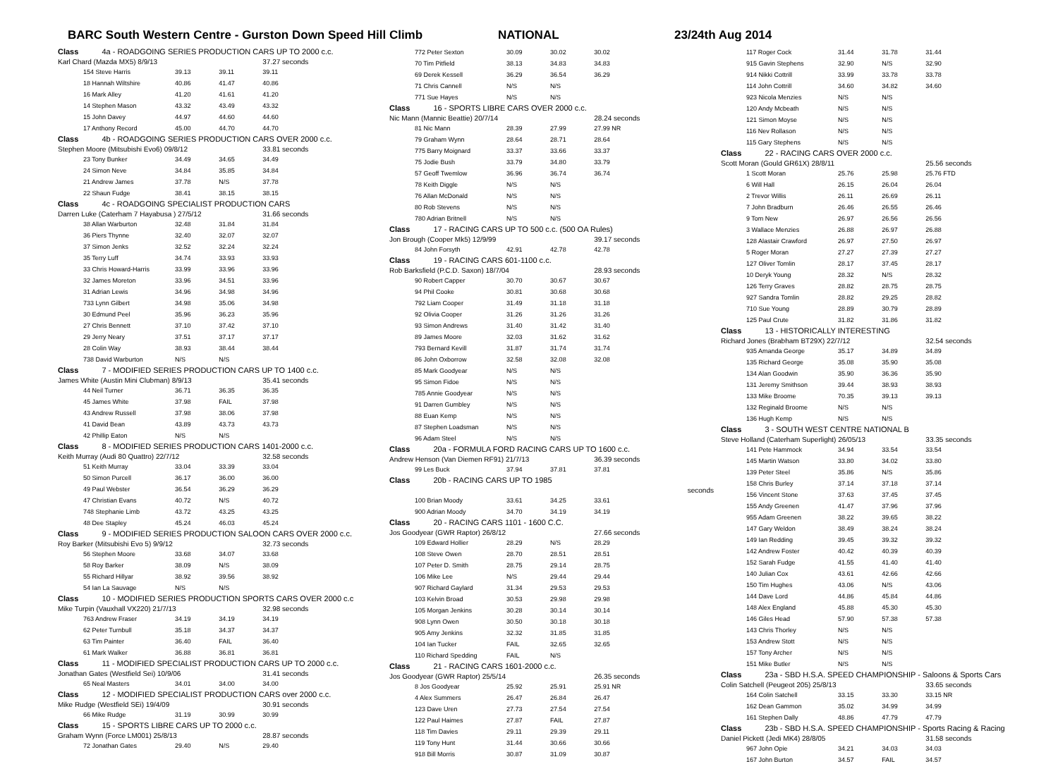BARC South Western Centre - Gurston Down Speed Hill Climb NATIONAL 23/24th Aug 2014
| Class 4a - ROADGOING SERIES PRODUCTION CARS UP TO 2000 c.c. | | | |
| Karl Chard (Mazda MX5) 8/9/13 | | | 37.27 seconds |
| 154 Steve Harris | 39.13 | 39.11 | 39.11 |
| 18 Hannah Wiltshire | 40.86 | 41.47 | 40.86 |
| 16 Mark Alley | 41.20 | 41.61 | 41.20 |
| 14 Stephen Mason | 43.32 | 43.49 | 43.32 |
| 15 John Davey | 44.97 | 44.60 | 44.60 |
| 17 Anthony Record | 45.00 | 44.70 | 44.70 |
| Class 4b - ROADGOING SERIES PRODUCTION CARS OVER 2000 c.c. | | | |
| Stephen Moore (Mitsubishi Evo6) 09/8/12 | | | 33.81 seconds |
| 23 Tony Bunker | 34.49 | 34.65 | 34.49 |
| 24 Simon Neve | 34.84 | 35.85 | 34.84 |
| 21 Andrew James | 37.78 | N/S | 37.78 |
| 22 Shaun Fudge | 38.41 | 38.15 | 38.15 |
| Class 4c - ROADGOING SPECIALIST PRODUCTION CARS | | | |
| Darren Luke (Caterham 7 Hayabusa ) 27/5/12 | | | 31.66 seconds |
| 38 Allan Warburton | 32.48 | 31.84 | 31.84 |
| 36 Piers Thynne | 32.40 | 32.07 | 32.07 |
| 37 Simon Jenks | 32.52 | 32.24 | 32.24 |
| 35 Terry Luff | 34.74 | 33.93 | 33.93 |
| 33 Chris Howard-Harris | 33.99 | 33.96 | 33.96 |
| 32 James Moreton | 33.96 | 34.51 | 33.96 |
| 31 Adrian Lewis | 34.96 | 34.98 | 34.96 |
| 733 Lynn Gilbert | 34.98 | 35.06 | 34.98 |
| 30 Edmund Peel | 35.96 | 36.23 | 35.96 |
| 27 Chris Bennett | 37.10 | 37.42 | 37.10 |
| 29 Jerry Neary | 37.51 | 37.17 | 37.17 |
| 28 Colin Way | 38.93 | 38.44 | 38.44 |
| 738 David Warburton | N/S | N/S | |
| Class 7 - MODIFIED SERIES PRODUCTION CARS UP TO 1400 c.c. | | | |
| James White (Austin Mini Clubman) 8/9/13 | | | 35.41 seconds |
| 44 Neil Turner | 36.71 | 36.35 | 36.35 |
| 45 James White | 37.98 | FAIL | 37.98 |
| 43 Andrew Russell | 37.98 | 38.06 | 37.98 |
| 41 David Bean | 43.89 | 43.73 | 43.73 |
| 42 Phillip Eaton | N/S | N/S | |
| Class 8 - MODIFIED SERIES PRODUCTION CARS 1401-2000 c.c. | | | |
| Keith Murray (Audi 80 Quattro) 22/7/12 | | | 32.58 seconds |
| 51 Keith Murray | 33.04 | 33.39 | 33.04 |
| 50 Simon Purcell | 36.17 | 36.00 | 36.00 |
| 49 Paul Webster | 36.54 | 36.29 | 36.29 |
| 47 Christian Evans | 40.72 | N/S | 40.72 |
| 748 Stephanie Limb | 43.72 | 43.25 | 43.25 |
| 48 Dee Stapley | 45.24 | 46.03 | 45.24 |
| Class 9 - MODIFIED SERIES PRODUCTION SALOON CARS OVER 2000 c.c. | | | |
| Roy Barker (Mitsubishi Evo 5) 9/9/12 | | | 32.73 seconds |
| 56 Stephen Moore | 33.68 | 34.07 | 33.68 |
| 58 Roy Barker | 38.09 | N/S | 38.09 |
| 55 Richard Hillyar | 38.92 | 39.56 | 38.92 |
| 54 Ian La Sauvage | N/S | N/S | |
| Class 10 - MODIFIED SERIES PRODUCTION SPORTS CARS OVER 2000 c.c | | | |
| Mike Turpin (Vauxhall VX220) 21/7/13 | | | 32.98 seconds |
| 763 Andrew Fraser | 34.19 | 34.19 | 34.19 |
| 62 Peter Turnbull | 35.18 | 34.37 | 34.37 |
| 63 Tim Painter | 36.40 | FAIL | 36.40 |
| 61 Mark Walker | 36.88 | 36.81 | 36.81 |
| Class 11 - MODIFIED SPECIALIST PRODUCTION CARS UP TO 2000 c.c. | | | |
| Jonathan Gates (Westfield Sei) 10/9/06 | | | 31.41 seconds |
| 65 Neal Masters | 34.01 | 34.00 | 34.00 |
| Class 12 - MODIFIED SPECIALIST PRODUCTION CARS over 2000 c.c. | | | |
| Mike Rudge (Westfield SEi) 19/4/09 | | | 30.91 seconds |
| 66 Mike Rudge | 31.19 | 30.99 | 30.99 |
| Class 15 - SPORTS LIBRE CARS UP TO 2000 c.c. | | | |
| Graham Wynn (Force LM001) 25/8/13 | | | 28.87 seconds |
| 72 Jonathan Gates | 29.40 | N/S | 29.40 |
| 772 Peter Sexton | 30.09 | 30.02 | 30.02 |
| 70 Tim Pitfield | 38.13 | 34.83 | 34.83 |
| 69 Derek Kessell | 36.29 | 36.54 | 36.29 |
| 71 Chris Cannell | N/S | N/S | |
| 771 Sue Hayes | N/S | N/S | |
| Class 16 - SPORTS LIBRE CARS OVER 2000 c.c. | | | |
| Nic Mann (Mannic Beattie) 20/7/14 | | | 28.24 seconds |
| 81 Nic Mann | 28.39 | 27.99 | 27.99 NR |
| 79 Graham Wynn | 28.64 | 28.71 | 28.64 |
| 775 Barry Moignard | 33.37 | 33.66 | 33.37 |
| 75 Jodie Bush | 33.79 | 34.80 | 33.79 |
| 57 Geoff Twemlow | 36.96 | 36.74 | 36.74 |
| 78 Keith Diggle | N/S | N/S | |
| 76 Allan McDonald | N/S | N/S | |
| 80 Rob Stevens | N/S | N/S | |
| 780 Adrian Britnell | N/S | N/S | |
| Class 17 - RACING CARS UP TO 500 c.c. (500 OA Rules) | | | |
| Jon Brough (Cooper Mk5) 12/9/99 | | | 39.17 seconds |
| 84 John Forsyth | 42.91 | 42.78 | 42.78 |
| Class 19 - RACING CARS 601-1100 c.c. | | | |
| Rob Barksfield (P.C.D. Saxon) 18/7/04 | | | 28.93 seconds |
| 90 Robert Capper | 30.70 | 30.67 | 30.67 |
| 94 Phil Cooke | 30.81 | 30.68 | 30.68 |
| 792 Liam Cooper | 31.49 | 31.18 | 31.18 |
| 92 Olivia Cooper | 31.26 | 31.26 | 31.26 |
| 93 Simon Andrews | 31.40 | 31.42 | 31.40 |
| 89 James Moore | 32.03 | 31.62 | 31.62 |
| 793 Bernard Kevill | 31.87 | 31.74 | 31.74 |
| 86 John Oxborrow | 32.58 | 32.08 | 32.08 |
| 85 Mark Goodyear | N/S | N/S | |
| 95 Simon Fidoe | N/S | N/S | |
| 785 Annie Goodyear | N/S | N/S | |
| 91 Darren Gumbley | N/S | N/S | |
| 88 Euan Kemp | N/S | N/S | |
| 87 Stephen Loadsman | N/S | N/S | |
| 96 Adam Steel | N/S | N/S | |
| Class 20a - FORMULA FORD RACING CARS UP TO 1600 c.c. | | | |
| Andrew Henson (Van Diemen RF91) 21/7/13 | | | 36.39 seconds |
| 99 Les Buck | 37.94 | 37.81 | 37.81 |
| Class 20b - RACING CARS UP TO 1985 | | | |
| | | | seconds |
| 100 Brian Moody | 33.61 | 34.25 | 33.61 |
| 900 Adrian Moody | 34.70 | 34.19 | 34.19 |
| Class 20 - RACING CARS 1101 - 1600 C.C. | | | |
| Jos Goodyear (GWR Raptor) 26/8/12 | | | 27.66 seconds |
| 109 Edward Hollier | 28.29 | N/S | 28.29 |
| 108 Steve Owen | 28.70 | 28.51 | 28.51 |
| 107 Peter D. Smith | 28.75 | 29.14 | 28.75 |
| 106 Mike Lee | N/S | 29.44 | 29.44 |
| 907 Richard Gaylard | 31.34 | 29.53 | 29.53 |
| 103 Kelvin Broad | 30.53 | 29.98 | 29.98 |
| 105 Morgan Jenkins | 30.28 | 30.14 | 30.14 |
| 908 Lynn Owen | 30.50 | 30.18 | 30.18 |
| 905 Amy Jenkins | 32.32 | 31.85 | 31.85 |
| 104 Ian Tucker | FAIL | 32.65 | 32.65 |
| 110 Richard Spedding | FAIL | N/S | |
| Class 21 - RACING CARS 1601-2000 c.c. | | | |
| Jos Goodyear (GWR Raptor) 25/5/14 | | | 26.35 seconds |
| 8 Jos Goodyear | 25.92 | 25.91 | 25.91 NR |
| 4 Alex Summers | 26.47 | 26.84 | 26.47 |
| 123 Dave Uren | 27.73 | 27.54 | 27.54 |
| 122 Paul Haimes | 27.87 | FAIL | 27.87 |
| 118 Tim Davies | 29.11 | 29.39 | 29.11 |
| 119 Tony Hunt | 31.44 | 30.66 | 30.66 |
| 918 Bill Morris | 30.87 | 31.09 | 30.87 |
| 117 Roger Cock | 31.44 | 31.78 | 31.44 |
| 915 Gavin Stephens | 32.90 | N/S | 32.90 |
| 914 Nikki Cottrill | 33.99 | 33.78 | 33.78 |
| 114 John Cottrill | 34.60 | 34.82 | 34.60 |
| 923 Nicola Menzies | N/S | N/S | |
| 120 Andy Mcbeath | N/S | N/S | |
| 121 Simon Moyse | N/S | N/S | |
| 116 Nev Rollason | N/S | N/S | |
| 115 Gary Stephens | N/S | N/S | |
| Class 22 - RACING CARS OVER 2000 c.c. | | | |
| Scott Moran (Gould GR61X) 28/8/11 | | | 25.56 seconds |
| 1 Scott Moran | 25.76 | 25.98 | 25.76 FTD |
| 6 Will Hall | 26.15 | 26.04 | 26.04 |
| 2 Trevor Willis | 26.11 | 26.69 | 26.11 |
| 7 John Bradburn | 26.46 | 26.55 | 26.46 |
| 9 Tom New | 26.97 | 26.56 | 26.56 |
| 3 Wallace Menzies | 26.88 | 26.97 | 26.88 |
| 128 Alastair Crawford | 26.97 | 27.50 | 26.97 |
| 5 Roger Moran | 27.27 | 27.39 | 27.27 |
| 127 Oliver Tomlin | 28.17 | 37.45 | 28.17 |
| 10 Deryk Young | 28.32 | N/S | 28.32 |
| 126 Terry Graves | 28.82 | 28.75 | 28.75 |
| 927 Sandra Tomlin | 28.82 | 29.25 | 28.82 |
| 710 Sue Young | 28.89 | 30.79 | 28.89 |
| 125 Paul Crute | 31.82 | 31.86 | 31.82 |
| Class 13 - HISTORICALLY INTERESTING | | | |
| Richard Jones (Brabham BT29X) 22/7/12 | | | 32.54 seconds |
| 935 Amanda George | 35.17 | 34.89 | 34.89 |
| 135 Richard George | 35.08 | 35.90 | 35.08 |
| 134 Alan Goodwin | 35.90 | 36.36 | 35.90 |
| 131 Jeremy Smithson | 39.44 | 38.93 | 38.93 |
| 133 Mike Broome | 70.35 | 39.13 | 39.13 |
| 132 Reginald Broome | N/S | N/S | |
| 136 Hugh Kemp | N/S | N/S | |
| Class 3 - SOUTH WEST CENTRE NATIONAL B | | | |
| Steve Holland (Caterham Superlight) 26/05/13 | | | 33.35 seconds |
| 141 Pete Hammock | 34.94 | 33.54 | 33.54 |
| 145 Martin Watson | 33.80 | 34.02 | 33.80 |
| 139 Peter Steel | 35.86 | N/S | 35.86 |
| 158 Chris Burley | 37.14 | 37.18 | 37.14 |
| 156 Vincent Stone | 37.63 | 37.45 | 37.45 |
| 155 Andy Greenen | 41.47 | 37.96 | 37.96 |
| 955 Adam Greenen | 38.22 | 39.65 | 38.22 |
| 147 Gary Weldon | 38.49 | 38.24 | 38.24 |
| 149 Ian Redding | 39.45 | 39.32 | 39.32 |
| 142 Andrew Foster | 40.42 | 40.39 | 40.39 |
| 152 Sarah Fudge | 41.55 | 41.40 | 41.40 |
| 140 Julian Cox | 43.61 | 42.66 | 42.66 |
| 150 Tim Hughes | 43.06 | N/S | 43.06 |
| 144 Dave Lord | 44.86 | 45.84 | 44.86 |
| 148 Alex England | 45.88 | 45.30 | 45.30 |
| 146 Giles Head | 57.90 | 57.38 | 57.38 |
| 143 Chris Thorley | N/S | N/S | |
| 153 Andrew Stott | N/S | N/S | |
| 157 Tony Archer | N/S | N/S | |
| 151 Mike Butler | N/S | N/S | |
| Class 23a - SBD H.S.A. SPEED CHAMPIONSHIP - Saloons & Sports Cars | | | |
| Colin Satchell (Peugeot 205) 25/8/13 | | | 33.65 seconds |
| 164 Colin Satchell | 33.15 | 33.30 | 33.15 NR |
| 162 Dean Gammon | 35.02 | 34.99 | 34.99 |
| 161 Stephen Dally | 48.86 | 47.79 | 47.79 |
| Class 23b - SBD H.S.A. SPEED CHAMPIONSHIP - Sports Racing & Racing | | | |
| Daniel Pickett (Jedi MK4) 28/8/05 | | | 31.58 seconds |
| 967 John Opie | 34.21 | 34.03 | 34.03 |
| 167 John Burton | 34.57 | FAIL | 34.57 |